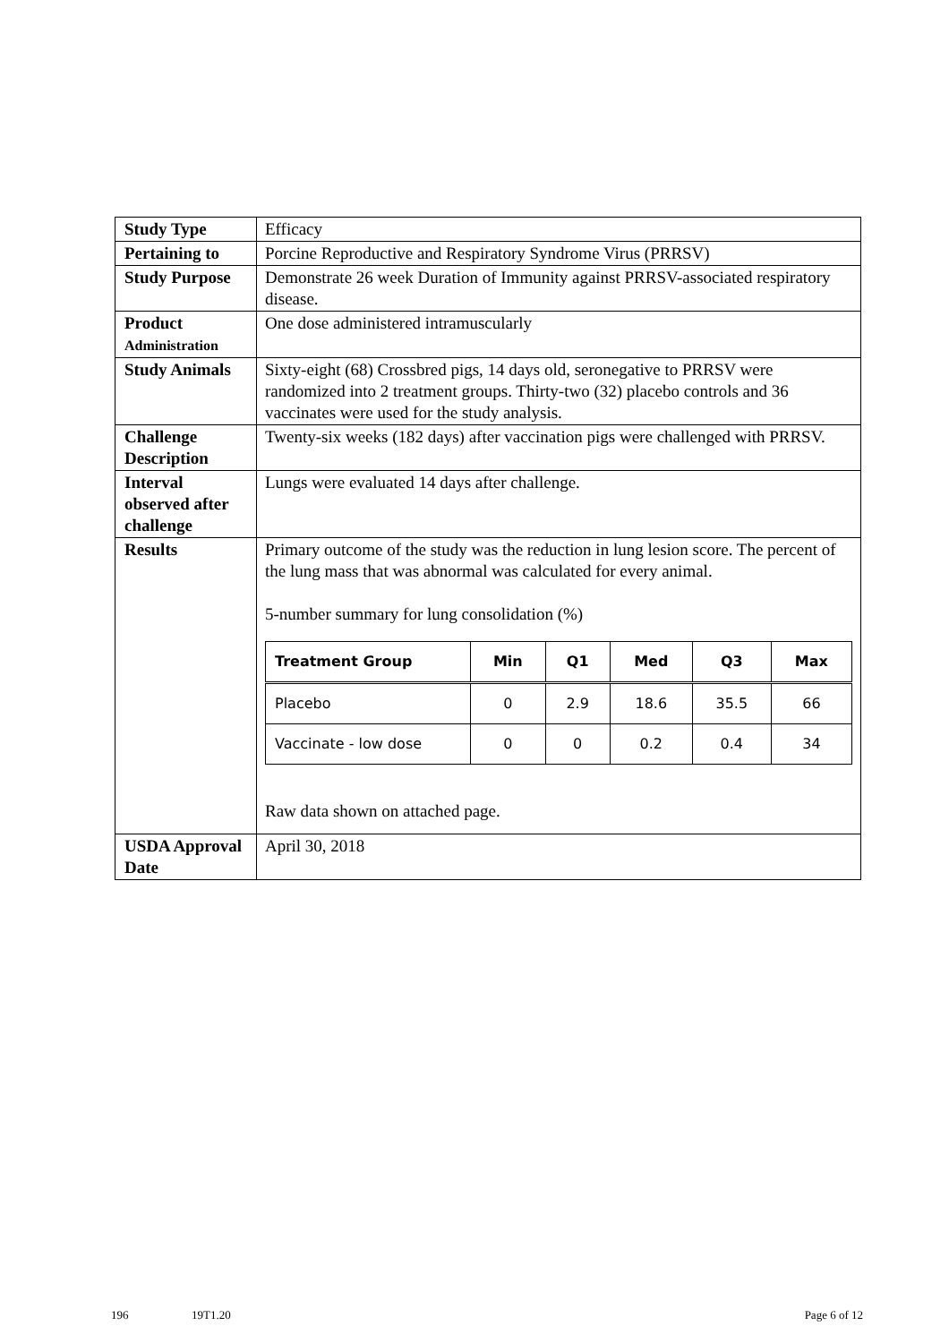| Study Type | Efficacy |
| Pertaining to | Porcine Reproductive and Respiratory Syndrome Virus (PRRSV) |
| Study Purpose | Demonstrate 26 week Duration of Immunity against PRRSV-associated respiratory disease. |
| Product Administration | One dose administered intramuscularly |
| Study Animals | Sixty-eight (68) Crossbred pigs, 14 days old, seronegative to PRRSV were randomized into 2 treatment groups. Thirty-two (32) placebo controls and 36 vaccinates were used for the study analysis. |
| Challenge Description | Twenty-six weeks (182 days) after vaccination pigs were challenged with PRRSV. |
| Interval observed after challenge | Lungs were evaluated 14 days after challenge. |
| Results | Primary outcome of the study was the reduction in lung lesion score. The percent of the lung mass that was abnormal was calculated for every animal. 5-number summary for lung consolidation (%) / Treatment Group / Min / Q1 / Med / Q3 / Max / / --- / --- / --- / --- / --- / --- / / Placebo / 0 / 2.9 / 18.6 / 35.5 / 66 / / Vaccinate - low dose / 0 / 0 / 0.2 / 0.4 / 34 / Raw data shown on attached page. |
| USDA Approval Date | April 30, 2018 |
196 19T1.20 Page 6 of 12